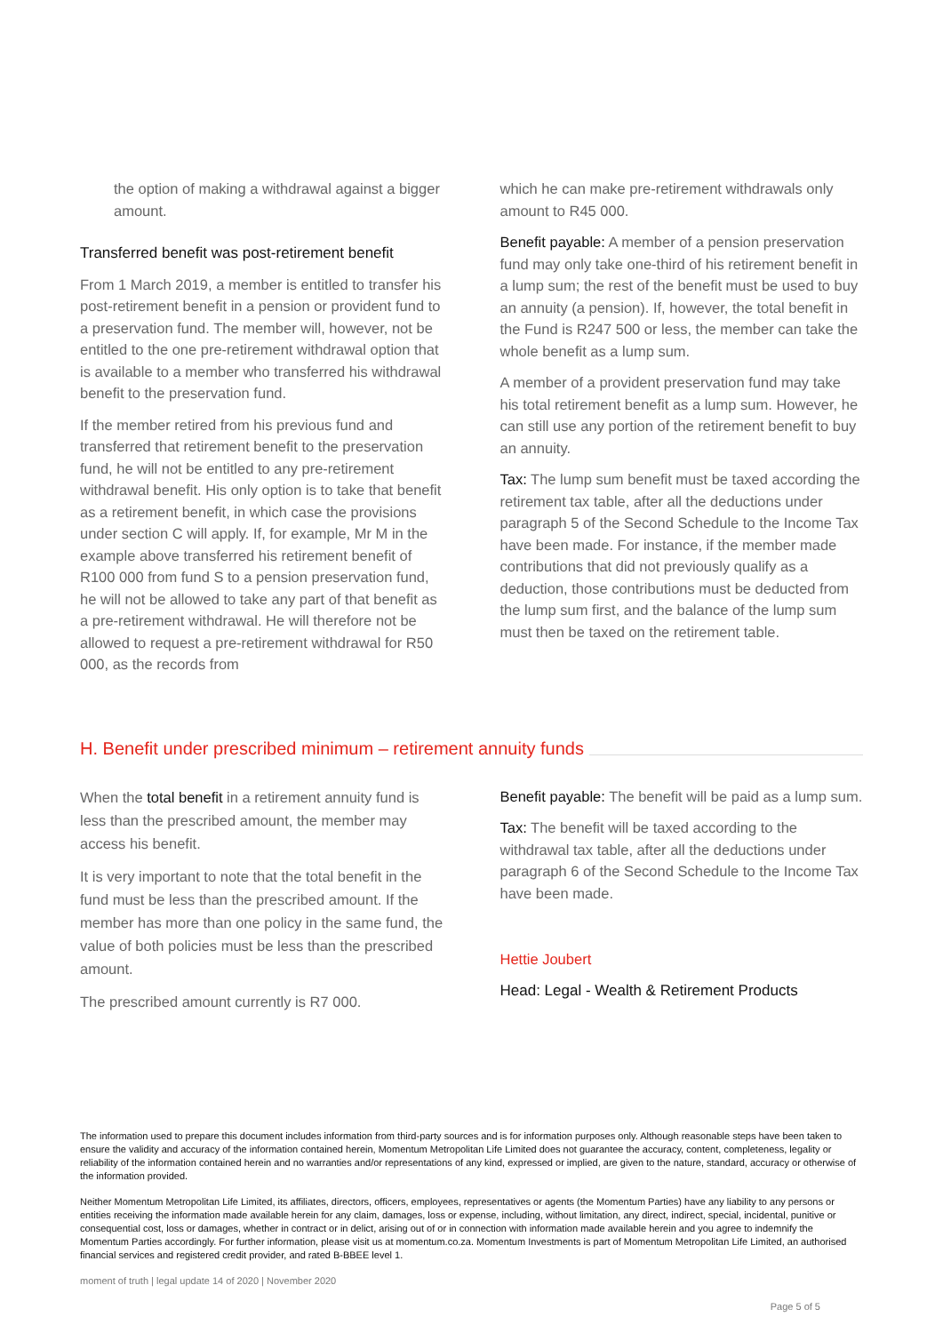the option of making a withdrawal against a bigger amount.
Transferred benefit was post-retirement benefit
From 1 March 2019, a member is entitled to transfer his post-retirement benefit in a pension or provident fund to a preservation fund. The member will, however, not be entitled to the one pre-retirement withdrawal option that is available to a member who transferred his withdrawal benefit to the preservation fund.
If the member retired from his previous fund and transferred that retirement benefit to the preservation fund, he will not be entitled to any pre-retirement withdrawal benefit. His only option is to take that benefit as a retirement benefit, in which case the provisions under section C will apply. If, for example, Mr M in the example above transferred his retirement benefit of R100 000 from fund S to a pension preservation fund, he will not be allowed to take any part of that benefit as a pre-retirement withdrawal. He will therefore not be allowed to request a pre-retirement withdrawal for R50 000, as the records from
which he can make pre-retirement withdrawals only amount to R45 000.
Benefit payable: A member of a pension preservation fund may only take one-third of his retirement benefit in a lump sum; the rest of the benefit must be used to buy an annuity (a pension). If, however, the total benefit in the Fund is R247 500 or less, the member can take the whole benefit as a lump sum.
A member of a provident preservation fund may take his total retirement benefit as a lump sum. However, he can still use any portion of the retirement benefit to buy an annuity.
Tax: The lump sum benefit must be taxed according the retirement tax table, after all the deductions under paragraph 5 of the Second Schedule to the Income Tax have been made. For instance, if the member made contributions that did not previously qualify as a deduction, those contributions must be deducted from the lump sum first, and the balance of the lump sum must then be taxed on the retirement table.
H. Benefit under prescribed minimum – retirement annuity funds
When the total benefit in a retirement annuity fund is less than the prescribed amount, the member may access his benefit.
It is very important to note that the total benefit in the fund must be less than the prescribed amount. If the member has more than one policy in the same fund, the value of both policies must be less than the prescribed amount.
The prescribed amount currently is R7 000.
Benefit payable: The benefit will be paid as a lump sum.
Tax: The benefit will be taxed according to the withdrawal tax table, after all the deductions under paragraph 6 of the Second Schedule to the Income Tax have been made.
Hettie Joubert
Head: Legal - Wealth & Retirement Products
The information used to prepare this document includes information from third-party sources and is for information purposes only. Although reasonable steps have been taken to ensure the validity and accuracy of the information contained herein, Momentum Metropolitan Life Limited does not guarantee the accuracy, content, completeness, legality or reliability of the information contained herein and no warranties and/or representations of any kind, expressed or implied, are given to the nature, standard, accuracy or otherwise of the information provided.
Neither Momentum Metropolitan Life Limited, its affiliates, directors, officers, employees, representatives or agents (the Momentum Parties) have any liability to any persons or entities receiving the information made available herein for any claim, damages, loss or expense, including, without limitation, any direct, indirect, special, incidental, punitive or consequential cost, loss or damages, whether in contract or in delict, arising out of or in connection with information made available herein and you agree to indemnify the Momentum Parties accordingly. For further information, please visit us at momentum.co.za. Momentum Investments is part of Momentum Metropolitan Life Limited, an authorised financial services and registered credit provider, and rated B-BBEE level 1.
moment of truth | legal update 14 of 2020 | November 2020
Page 5 of 5